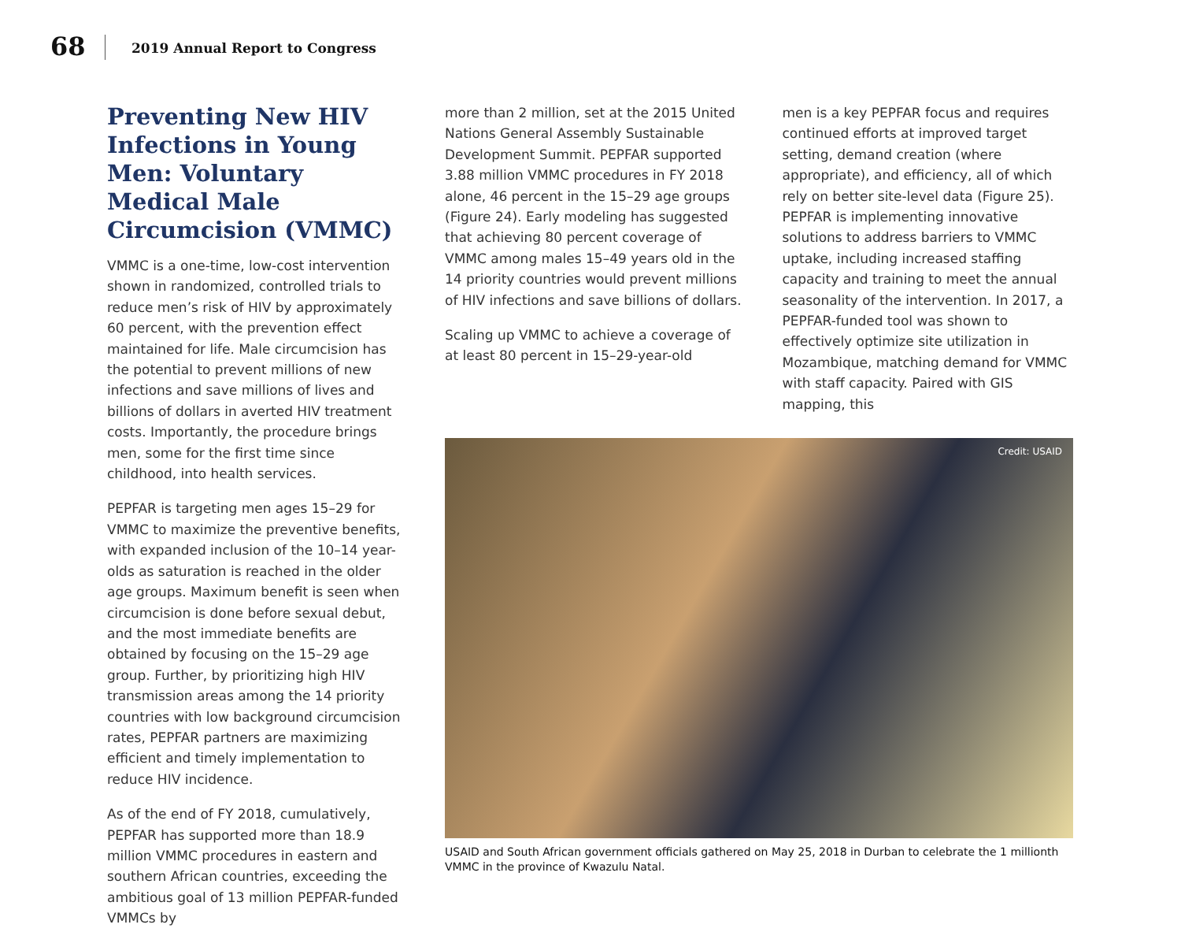68 2019 Annual Report to Congress
Preventing New HIV Infections in Young Men: Voluntary Medical Male Circumcision (VMMC)
VMMC is a one-time, low-cost intervention shown in randomized, controlled trials to reduce men’s risk of HIV by approximately 60 percent, with the prevention effect maintained for life. Male circumcision has the potential to prevent millions of new infections and save millions of lives and billions of dollars in averted HIV treatment costs. Importantly, the procedure brings men, some for the first time since childhood, into health services.
PEPFAR is targeting men ages 15–29 for VMMC to maximize the preventive benefits, with expanded inclusion of the 10–14 year-olds as saturation is reached in the older age groups. Maximum benefit is seen when circumcision is done before sexual debut, and the most immediate benefits are obtained by focusing on the 15–29 age group. Further, by prioritizing high HIV transmission areas among the 14 priority countries with low background circumcision rates, PEPFAR partners are maximizing efficient and timely implementation to reduce HIV incidence.
As of the end of FY 2018, cumulatively, PEPFAR has supported more than 18.9 million VMMC procedures in eastern and southern African countries, exceeding the ambitious goal of 13 million PEPFAR-funded VMMCs by
more than 2 million, set at the 2015 United Nations General Assembly Sustainable Development Summit. PEPFAR supported 3.88 million VMMC procedures in FY 2018 alone, 46 percent in the 15–29 age groups (Figure 24). Early modeling has suggested that achieving 80 percent coverage of VMMC among males 15–49 years old in the 14 priority countries would prevent millions of HIV infections and save billions of dollars.
Scaling up VMMC to achieve a coverage of at least 80 percent in 15–29-year-old
men is a key PEPFAR focus and requires continued efforts at improved target setting, demand creation (where appropriate), and efficiency, all of which rely on better site-level data (Figure 25). PEPFAR is implementing innovative solutions to address barriers to VMMC uptake, including increased staffing capacity and training to meet the annual seasonality of the intervention. In 2017, a PEPFAR-funded tool was shown to effectively optimize site utilization in Mozambique, matching demand for VMMC with staff capacity. Paired with GIS mapping, this
Credit: USAID
USAID and South African government officials gathered on May 25, 2018 in Durban to celebrate the 1 millionth VMMC in the province of Kwazulu Natal.